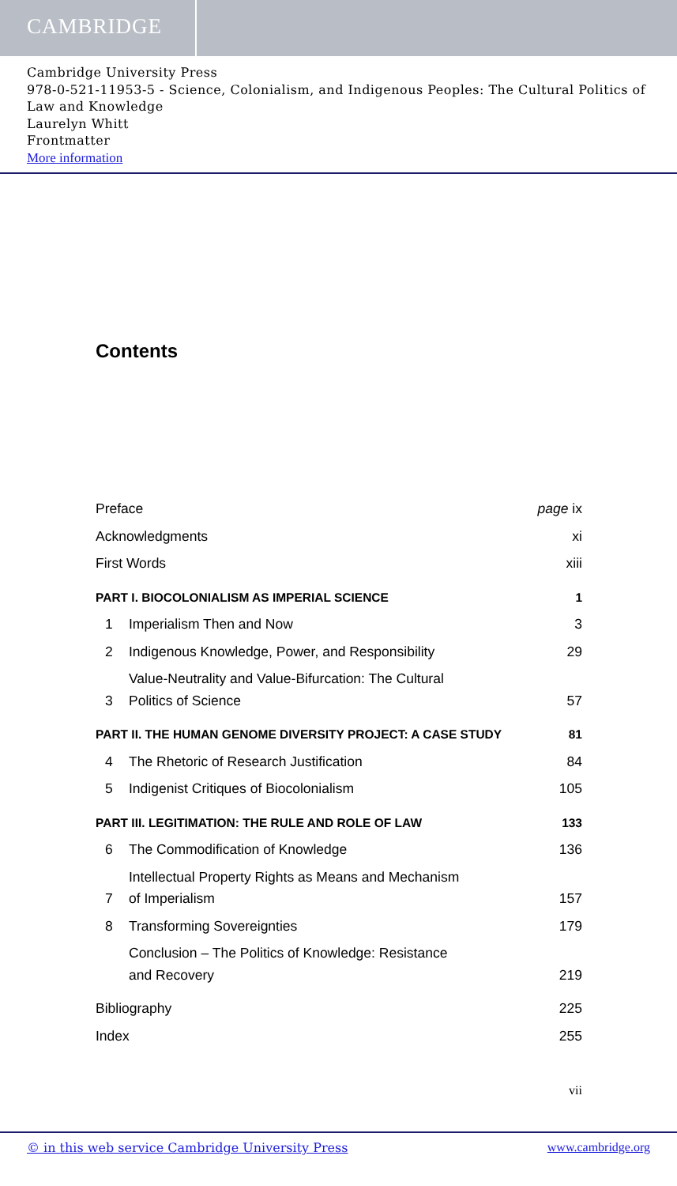CAMBRIDGE
Cambridge University Press
978-0-521-11953-5 - Science, Colonialism, and Indigenous Peoples: The Cultural Politics of Law and Knowledge
Laurelyn Whitt
Frontmatter
More information
Contents
Preface page ix
Acknowledgments xi
First Words xiii
PART I. BIOCOLONIALISM AS IMPERIAL SCIENCE 1
1 Imperialism Then and Now 3
2 Indigenous Knowledge, Power, and Responsibility 29
3 Value-Neutrality and Value-Bifurcation: The Cultural
Politics of Science 57
PART II. THE HUMAN GENOME DIVERSITY PROJECT: A CASE STUDY 81
4 The Rhetoric of Research Justification 84
5 Indigenist Critiques of Biocolonialism 105
PART III. LEGITIMATION: THE RULE AND ROLE OF LAW 133
6 The Commodification of Knowledge 136
7 Intellectual Property Rights as Means and Mechanism
of Imperialism 157
8 Transforming Sovereignties 179
Conclusion – The Politics of Knowledge: Resistance
and Recovery 219
Bibliography 225
Index 255
vii
© in this web service Cambridge University Press www.cambridge.org